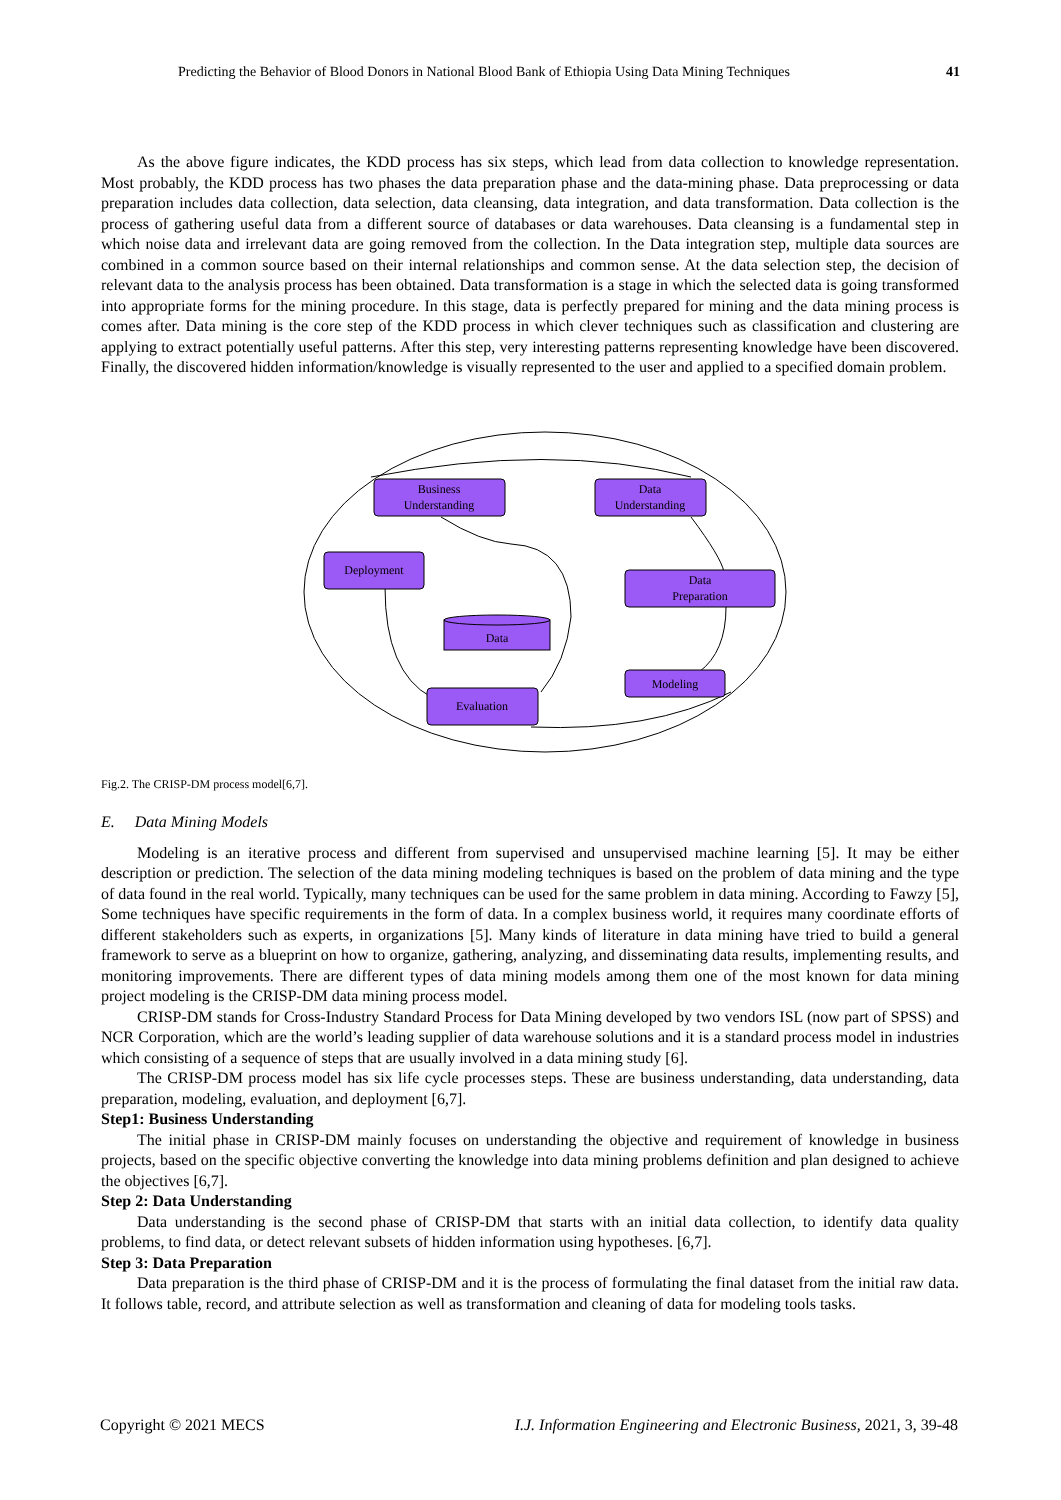Predicting the Behavior of Blood Donors in National Blood Bank of Ethiopia Using Data Mining Techniques 41
As the above figure indicates, the KDD process has six steps, which lead from data collection to knowledge representation. Most probably, the KDD process has two phases the data preparation phase and the data-mining phase. Data preprocessing or data preparation includes data collection, data selection, data cleansing, data integration, and data transformation. Data collection is the process of gathering useful data from a different source of databases or data warehouses. Data cleansing is a fundamental step in which noise data and irrelevant data are going removed from the collection. In the Data integration step, multiple data sources are combined in a common source based on their internal relationships and common sense. At the data selection step, the decision of relevant data to the analysis process has been obtained. Data transformation is a stage in which the selected data is going transformed into appropriate forms for the mining procedure. In this stage, data is perfectly prepared for mining and the data mining process is comes after. Data mining is the core step of the KDD process in which clever techniques such as classification and clustering are applying to extract potentially useful patterns. After this step, very interesting patterns representing knowledge have been discovered. Finally, the discovered hidden information/knowledge is visually represented to the user and applied to a specified domain problem.
Business
Understanding
Data
Understanding
Deployment
Data
Preparation
Modeling
Evaluation
Data
Fig.2. The CRISP-DM process model[6,7].
E. Data Mining Models
Modeling is an iterative process and different from supervised and unsupervised machine learning [5]. It may be either description or prediction. The selection of the data mining modeling techniques is based on the problem of data mining and the type of data found in the real world. Typically, many techniques can be used for the same problem in data mining. According to Fawzy [5], Some techniques have specific requirements in the form of data. In a complex business world, it requires many coordinate efforts of different stakeholders such as experts, in organizations [5]. Many kinds of literature in data mining have tried to build a general framework to serve as a blueprint on how to organize, gathering, analyzing, and disseminating data results, implementing results, and monitoring improvements. There are different types of data mining models among them one of the most known for data mining project modeling is the CRISP-DM data mining process model.
CRISP-DM stands for Cross-Industry Standard Process for Data Mining developed by two vendors ISL (now part of SPSS) and NCR Corporation, which are the world’s leading supplier of data warehouse solutions and it is a standard process model in industries which consisting of a sequence of steps that are usually involved in a data mining study [6].
The CRISP-DM process model has six life cycle processes steps. These are business understanding, data understanding, data preparation, modeling, evaluation, and deployment [6,7].
Step1: Business Understanding
The initial phase in CRISP-DM mainly focuses on understanding the objective and requirement of knowledge in business projects, based on the specific objective converting the knowledge into data mining problems definition and plan designed to achieve the objectives [6,7].
Step 2: Data Understanding
Data understanding is the second phase of CRISP-DM that starts with an initial data collection, to identify data quality problems, to find data, or detect relevant subsets of hidden information using hypotheses. [6,7].
Step 3: Data Preparation
Data preparation is the third phase of CRISP-DM and it is the process of formulating the final dataset from the initial raw data. It follows table, record, and attribute selection as well as transformation and cleaning of data for modeling tools tasks.
Copyright © 2021 MECS I.J. Information Engineering and Electronic Business, 2021, 3, 39-48